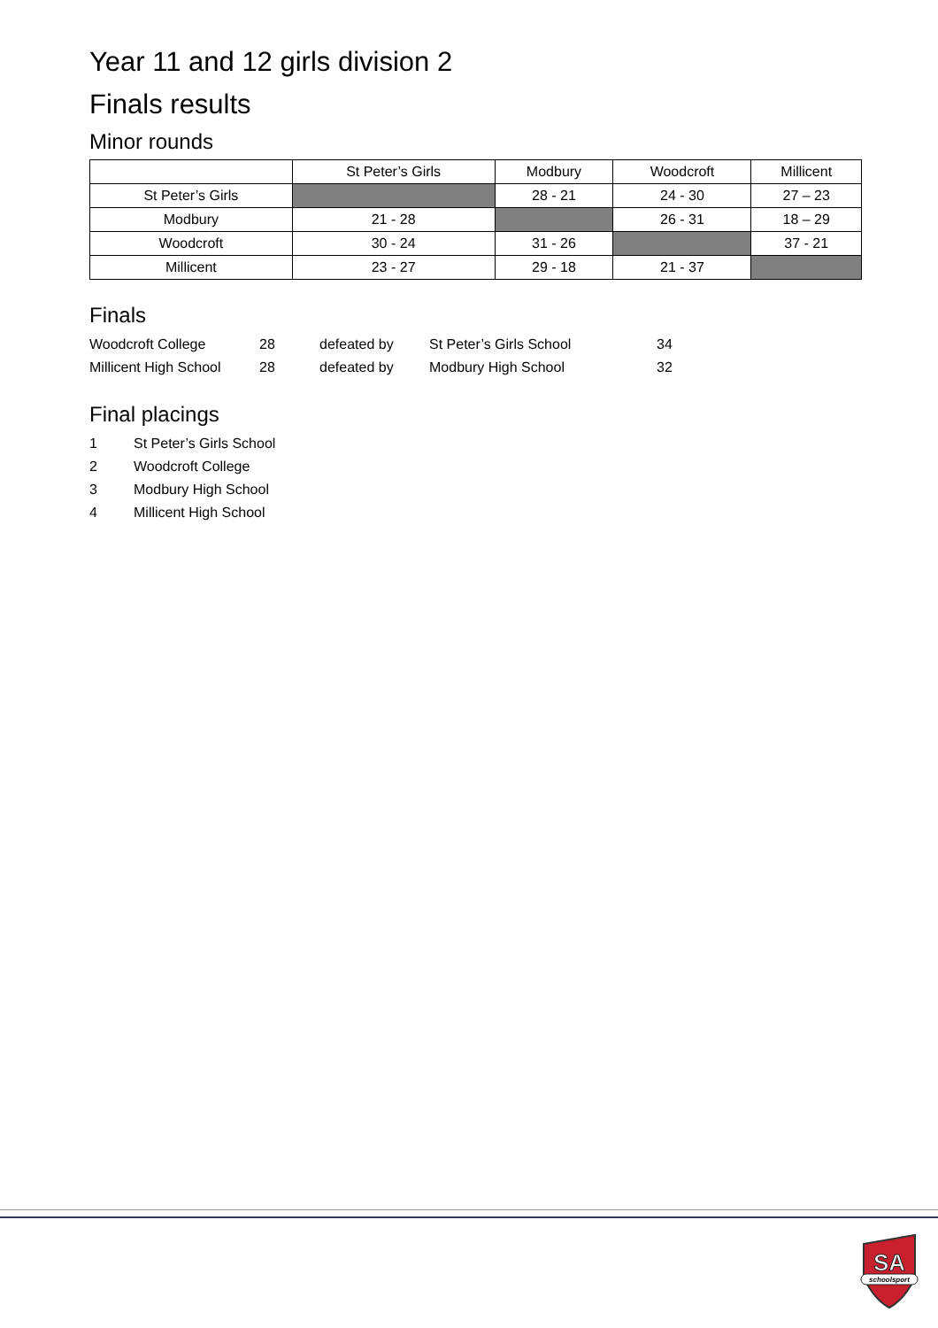Year 11 and 12 girls division 2
Finals results
Minor rounds
| | St Peter’s Girls | Modbury | Woodcroft | Millicent |
| --- | --- | --- | --- | --- |
| St Peter’s Girls | | 28 - 21 | 24 - 30 | 27 – 23 |
| Modbury | 21 - 28 | | 26 - 31 | 18 – 29 |
| Woodcroft | 30 - 24 | 31 - 26 | | 37 - 21 |
| Millicent | 23 - 27 | 29 - 18 | 21 - 37 | |
Finals
| Woodcroft College | 28 | defeated by | St Peter’s Girls School | 34 |
| Millicent High School | 28 | defeated by | Modbury High School | 32 |
Final placings
| 1 | St Peter’s Girls School |
| 2 | Woodcroft College |
| 3 | Modbury High School |
| 4 | Millicent High School |
SA
schoolsport